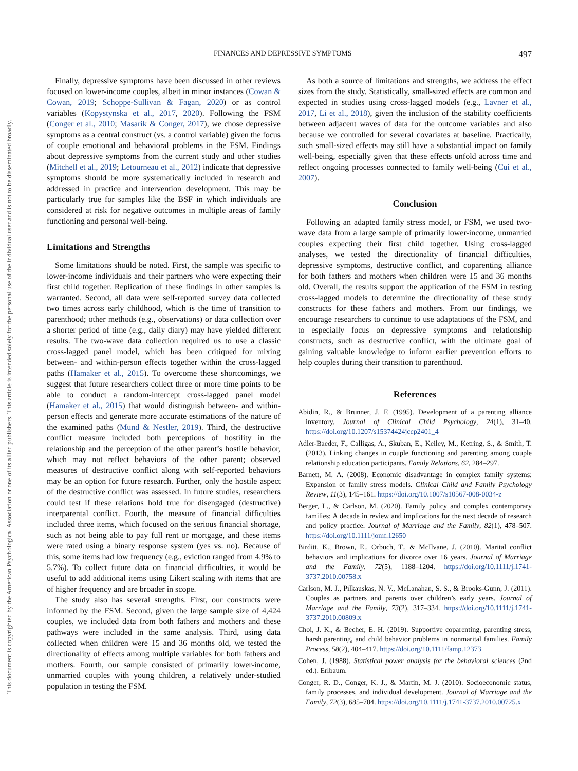This document is copyrighted by the American Psychological Association or one of its allied publishers. This article is intended solely for the personal use of the individual user and is not to be disseminated broadly.
FINANCES AND DEPRESSIVE SYMPTOMS 497
Finally, depressive symptoms have been discussed in other reviews focused on lower-income couples, albeit in minor instances (Cowan & Cowan, 2019; Schoppe-Sullivan & Fagan, 2020) or as control variables (Kopystynska et al., 2017, 2020). Following the FSM (Conger et al., 2010; Masarik & Conger, 2017), we chose depressive symptoms as a central construct (vs. a control variable) given the focus of couple emotional and behavioral problems in the FSM. Findings about depressive symptoms from the current study and other studies (Mitchell et al., 2019; Letourneau et al., 2012) indicate that depressive symptoms should be more systematically included in research and addressed in practice and intervention development. This may be particularly true for samples like the BSF in which individuals are considered at risk for negative outcomes in multiple areas of family functioning and personal well-being.
Limitations and Strengths
Some limitations should be noted. First, the sample was specific to lower-income individuals and their partners who were expecting their first child together. Replication of these findings in other samples is warranted. Second, all data were self-reported survey data collected two times across early childhood, which is the time of transition to parenthood; other methods (e.g., observations) or data collection over a shorter period of time (e.g., daily diary) may have yielded different results. The two-wave data collection required us to use a classic cross-lagged panel model, which has been critiqued for mixing between- and within-person effects together within the cross-lagged paths (Hamaker et al., 2015). To overcome these shortcomings, we suggest that future researchers collect three or more time points to be able to conduct a random-intercept cross-lagged panel model (Hamaker et al., 2015) that would distinguish between- and within-person effects and generate more accurate estimations of the nature of the examined paths (Mund & Nestler, 2019). Third, the destructive conflict measure included both perceptions of hostility in the relationship and the perception of the other parent’s hostile behavior, which may not reflect behaviors of the other parent; observed measures of destructive conflict along with self-reported behaviors may be an option for future research. Further, only the hostile aspect of the destructive conflict was assessed. In future studies, researchers could test if these relations hold true for disengaged (destructive) interparental conflict. Fourth, the measure of financial difficulties included three items, which focused on the serious financial shortage, such as not being able to pay full rent or mortgage, and these items were rated using a binary response system (yes vs. no). Because of this, some items had low frequency (e.g., eviction ranged from 4.9% to 5.7%). To collect future data on financial difficulties, it would be useful to add additional items using Likert scaling with items that are of higher frequency and are broader in scope.
The study also has several strengths. First, our constructs were informed by the FSM. Second, given the large sample size of 4,424 couples, we included data from both fathers and mothers and these pathways were included in the same analysis. Third, using data collected when children were 15 and 36 months old, we tested the directionality of effects among multiple variables for both fathers and mothers. Fourth, our sample consisted of primarily lower-income, unmarried couples with young children, a relatively under-studied population in testing the FSM.
As both a source of limitations and strengths, we address the effect sizes from the study. Statistically, small-sized effects are common and expected in studies using cross-lagged models (e.g., Lavner et al., 2017, Li et al., 2018), given the inclusion of the stability coefficients between adjacent waves of data for the outcome variables and also because we controlled for several covariates at baseline. Practically, such small-sized effects may still have a substantial impact on family well-being, especially given that these effects unfold across time and reflect ongoing processes connected to family well-being (Cui et al., 2007).
Conclusion
Following an adapted family stress model, or FSM, we used two-wave data from a large sample of primarily lower-income, unmarried couples expecting their first child together. Using cross-lagged analyses, we tested the directionality of financial difficulties, depressive symptoms, destructive conflict, and coparenting alliance for both fathers and mothers when children were 15 and 36 months old. Overall, the results support the application of the FSM in testing cross-lagged models to determine the directionality of these study constructs for these fathers and mothers. From our findings, we encourage researchers to continue to use adaptations of the FSM, and to especially focus on depressive symptoms and relationship constructs, such as destructive conflict, with the ultimate goal of gaining valuable knowledge to inform earlier prevention efforts to help couples during their transition to parenthood.
References
Abidin, R., & Brunner, J. F. (1995). Development of a parenting alliance inventory. Journal of Clinical Child Psychology, 24(1), 31–40. https://doi.org/10.1207/s15374424jccp2401_4
Adler-Baeder, F., Calligas, A., Skuban, E., Keiley, M., Ketring, S., & Smith, T. (2013). Linking changes in couple functioning and parenting among couple relationship education participants. Family Relations, 62, 284–297.
Barnett, M. A. (2008). Economic disadvantage in complex family systems: Expansion of family stress models. Clinical Child and Family Psychology Review, 11(3), 145–161. https://doi.org/10.1007/s10567-008-0034-z
Berger, L., & Carlson, M. (2020). Family policy and complex contemporary families: A decade in review and implications for the next decade of research and policy practice. Journal of Marriage and the Family, 82(1), 478–507. https://doi.org/10.1111/jomf.12650
Birditt, K., Brown, E., Orbuch, T., & McIlvane, J. (2010). Marital conflict behaviors and implications for divorce over 16 years. Journal of Marriage and the Family, 72(5), 1188–1204. https://doi.org/10.1111/j.1741-3737.2010.00758.x
Carlson, M. J., Pilkauskas, N. V., McLanahan, S. S., & Brooks-Gunn, J. (2011). Couples as partners and parents over children’s early years. Journal of Marriage and the Family, 73(2), 317–334. https://doi.org/10.1111/j.1741-3737.2010.00809.x
Choi, J. K., & Becher, E. H. (2019). Supportive coparenting, parenting stress, harsh parenting, and child behavior problems in nonmarital families. Family Process, 58(2), 404–417. https://doi.org/10.1111/famp.12373
Cohen, J. (1988). Statistical power analysis for the behavioral sciences (2nd ed.). Erlbaum.
Conger, R. D., Conger, K. J., & Martin, M. J. (2010). Socioeconomic status, family processes, and individual development. Journal of Marriage and the Family, 72(3), 685–704. https://doi.org/10.1111/j.1741-3737.2010.00725.x